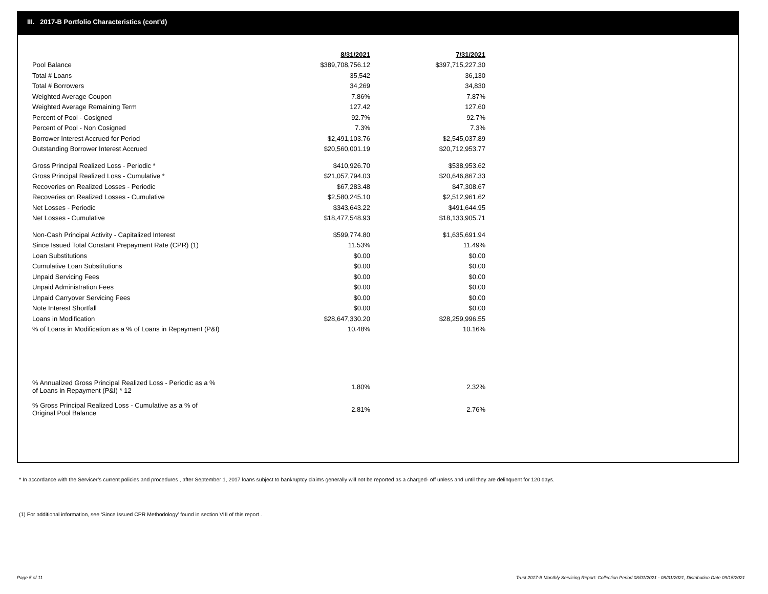III. 2017-B Portfolio Characteristics (cont'd)
| | 8/31/2021 | 7/31/2021 |
| Pool Balance | $389,708,756.12 | $397,715,227.30 |
| Total # Loans | 35,542 | 36,130 |
| Total # Borrowers | 34,269 | 34,830 |
| Weighted Average Coupon | 7.86% | 7.87% |
| Weighted Average Remaining Term | 127.42 | 127.60 |
| Percent of Pool - Cosigned | 92.7% | 92.7% |
| Percent of Pool - Non Cosigned | 7.3% | 7.3% |
| Borrower Interest Accrued for Period | $2,491,103.76 | $2,545,037.89 |
| Outstanding Borrower Interest Accrued | $20,560,001.19 | $20,712,953.77 |
| Gross Principal Realized Loss - Periodic * | $410,926.70 | $538,953.62 |
| Gross Principal Realized Loss - Cumulative * | $21,057,794.03 | $20,646,867.33 |
| Recoveries on Realized Losses - Periodic | $67,283.48 | $47,308.67 |
| Recoveries on Realized Losses - Cumulative | $2,580,245.10 | $2,512,961.62 |
| Net Losses - Periodic | $343,643.22 | $491,644.95 |
| Net Losses - Cumulative | $18,477,548.93 | $18,133,905.71 |
| Non-Cash Principal Activity - Capitalized Interest | $599,774.80 | $1,635,691.94 |
| Since Issued Total Constant Prepayment Rate (CPR) (1) | 11.53% | 11.49% |
| Loan Substitutions | $0.00 | $0.00 |
| Cumulative Loan Substitutions | $0.00 | $0.00 |
| Unpaid Servicing Fees | $0.00 | $0.00 |
| Unpaid Administration Fees | $0.00 | $0.00 |
| Unpaid Carryover Servicing Fees | $0.00 | $0.00 |
| Note Interest Shortfall | $0.00 | $0.00 |
| Loans in Modification | $28,647,330.20 | $28,259,996.55 |
| % of Loans in Modification as a % of Loans in Repayment (P&I) | 10.48% | 10.16% |
| % Annualized Gross Principal Realized Loss - Periodic as a % of Loans in Repayment (P&I) * 12 | 1.80% | 2.32% |
| % Gross Principal Realized Loss - Cumulative as a % of Original Pool Balance | 2.81% | 2.76% |
* In accordance with the Servicer’s current policies and procedures , after September 1, 2017 loans subject to bankruptcy claims generally will not be reported as a charged- off unless and until they are delinquent for 120 days.
(1) For additional information, see ‘Since Issued CPR Methodology’ found in section VIII of this report .
Page 5 of 11
Trust 2017-B Monthly Servicing Report: Collection Period 08/01/2021 - 08/31/2021, Distribution Date 09/15/2021